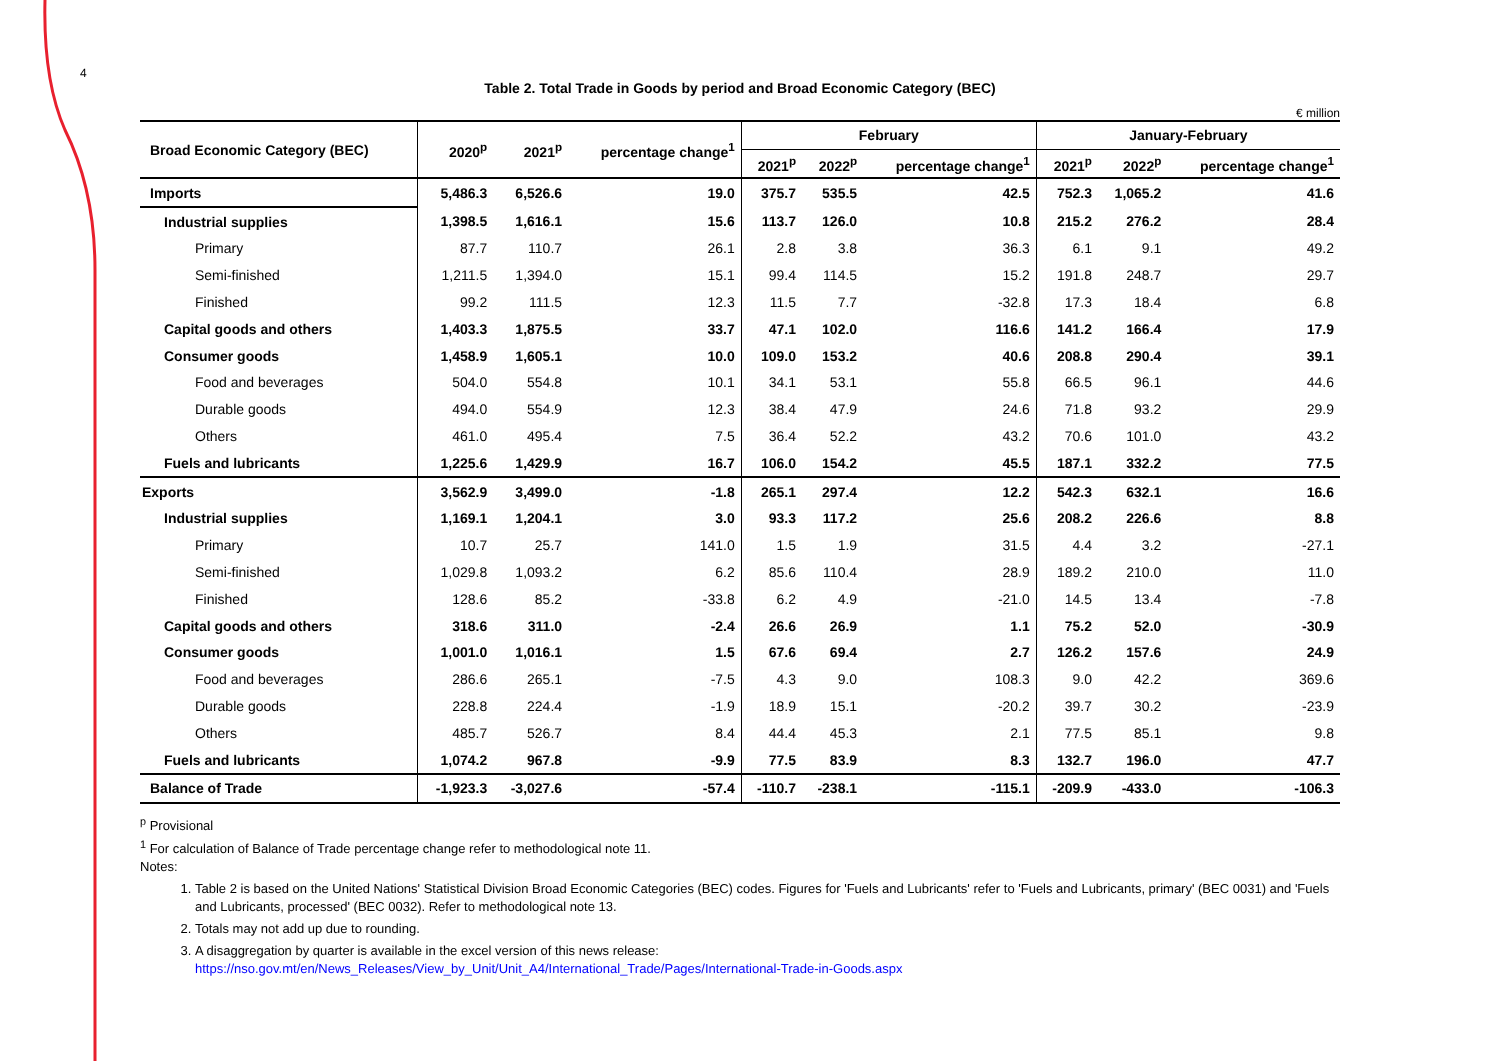4
Table 2. Total Trade in Goods by period and Broad Economic Category (BEC)
€ million
| Broad Economic Category (BEC) | 2020<sup>p</sup> | 2021<sup>p</sup> | percentage change<sup>1</sup> | February | | | January-February | | |
| --- | --- | --- | --- | --- | --- | --- | --- | --- | --- |
| | | | | 2021<sup>p</sup> | 2022<sup>p</sup> | percentage change<sup>1</sup> | 2021<sup>p</sup> | 2022<sup>p</sup> | percentage change<sup>1</sup> |
| Imports | 5,486.3 | 6,526.6 | 19.0 | 375.7 | 535.5 | 42.5 | 752.3 | 1,065.2 | 41.6 |
| Industrial supplies | 1,398.5 | 1,616.1 | 15.6 | 113.7 | 126.0 | 10.8 | 215.2 | 276.2 | 28.4 |
| Primary | 87.7 | 110.7 | 26.1 | 2.8 | 3.8 | 36.3 | 6.1 | 9.1 | 49.2 |
| Semi-finished | 1,211.5 | 1,394.0 | 15.1 | 99.4 | 114.5 | 15.2 | 191.8 | 248.7 | 29.7 |
| Finished | 99.2 | 111.5 | 12.3 | 11.5 | 7.7 | -32.8 | 17.3 | 18.4 | 6.8 |
| Capital goods and others | 1,403.3 | 1,875.5 | 33.7 | 47.1 | 102.0 | 116.6 | 141.2 | 166.4 | 17.9 |
| Consumer goods | 1,458.9 | 1,605.1 | 10.0 | 109.0 | 153.2 | 40.6 | 208.8 | 290.4 | 39.1 |
| Food and beverages | 504.0 | 554.8 | 10.1 | 34.1 | 53.1 | 55.8 | 66.5 | 96.1 | 44.6 |
| Durable goods | 494.0 | 554.9 | 12.3 | 38.4 | 47.9 | 24.6 | 71.8 | 93.2 | 29.9 |
| Others | 461.0 | 495.4 | 7.5 | 36.4 | 52.2 | 43.2 | 70.6 | 101.0 | 43.2 |
| Fuels and lubricants | 1,225.6 | 1,429.9 | 16.7 | 106.0 | 154.2 | 45.5 | 187.1 | 332.2 | 77.5 |
| Exports | 3,562.9 | 3,499.0 | -1.8 | 265.1 | 297.4 | 12.2 | 542.3 | 632.1 | 16.6 |
| Industrial supplies | 1,169.1 | 1,204.1 | 3.0 | 93.3 | 117.2 | 25.6 | 208.2 | 226.6 | 8.8 |
| Primary | 10.7 | 25.7 | 141.0 | 1.5 | 1.9 | 31.5 | 4.4 | 3.2 | -27.1 |
| Semi-finished | 1,029.8 | 1,093.2 | 6.2 | 85.6 | 110.4 | 28.9 | 189.2 | 210.0 | 11.0 |
| Finished | 128.6 | 85.2 | -33.8 | 6.2 | 4.9 | -21.0 | 14.5 | 13.4 | -7.8 |
| Capital goods and others | 318.6 | 311.0 | -2.4 | 26.6 | 26.9 | 1.1 | 75.2 | 52.0 | -30.9 |
| Consumer goods | 1,001.0 | 1,016.1 | 1.5 | 67.6 | 69.4 | 2.7 | 126.2 | 157.6 | 24.9 |
| Food and beverages | 286.6 | 265.1 | -7.5 | 4.3 | 9.0 | 108.3 | 9.0 | 42.2 | 369.6 |
| Durable goods | 228.8 | 224.4 | -1.9 | 18.9 | 15.1 | -20.2 | 39.7 | 30.2 | -23.9 |
| Others | 485.7 | 526.7 | 8.4 | 44.4 | 45.3 | 2.1 | 77.5 | 85.1 | 9.8 |
| Fuels and lubricants | 1,074.2 | 967.8 | -9.9 | 77.5 | 83.9 | 8.3 | 132.7 | 196.0 | 47.7 |
| Balance of Trade | -1,923.3 | -3,027.6 | -57.4 | -110.7 | -238.1 | -115.1 | -209.9 | -433.0 | -106.3 |
<sup>p</sup> Provisional
<sup>1</sup> For calculation of Balance of Trade percentage change refer to methodological note 11.
Notes:
1. Table 2 is based on the United Nations' Statistical Division Broad Economic Categories (BEC) codes. Figures for 'Fuels and Lubricants' refer to 'Fuels and Lubricants, primary' (BEC 0031) and 'Fuels and Lubricants, processed' (BEC 0032). Refer to methodological note 13.
2. Totals may not add up due to rounding.
3. A disaggregation by quarter is available in the excel version of this news release:
https://nso.gov.mt/en/News_Releases/View_by_Unit/Unit_A4/International_Trade/Pages/International-Trade-in-Goods.aspx